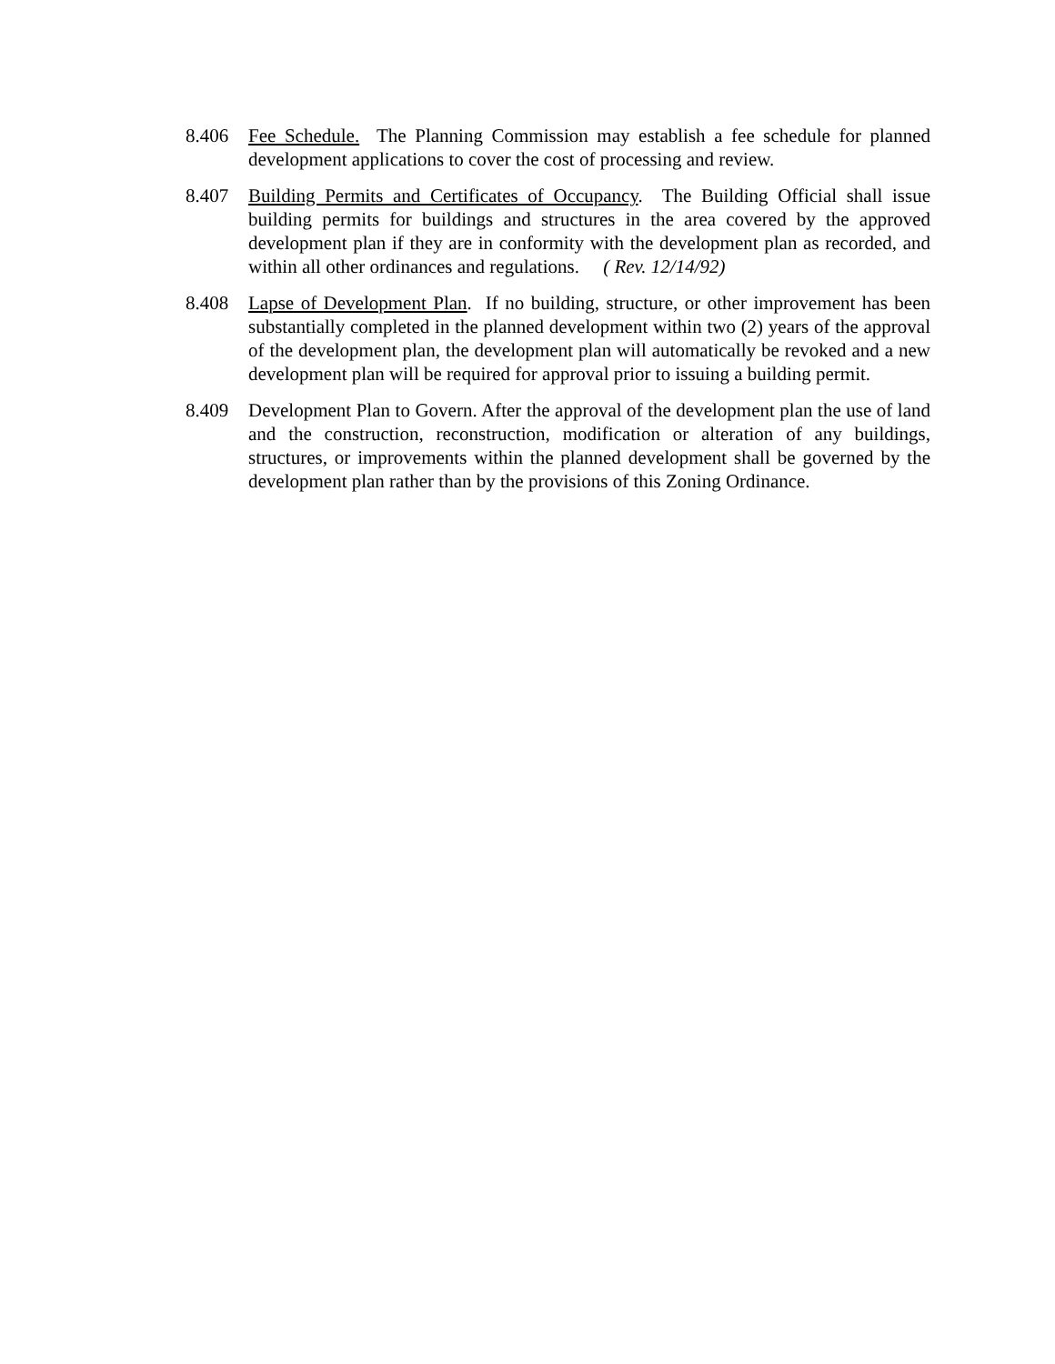8.406 Fee Schedule. The Planning Commission may establish a fee schedule for planned development applications to cover the cost of processing and review.
8.407 Building Permits and Certificates of Occupancy. The Building Official shall issue building permits for buildings and structures in the area covered by the approved development plan if they are in conformity with the development plan as recorded, and within all other ordinances and regulations. ( Rev. 12/14/92)
8.408 Lapse of Development Plan. If no building, structure, or other improvement has been substantially completed in the planned development within two (2) years of the approval of the development plan, the development plan will automatically be revoked and a new development plan will be required for approval prior to issuing a building permit.
8.409 Development Plan to Govern. After the approval of the development plan the use of land and the construction, reconstruction, modification or alteration of any buildings, structures, or improvements within the planned development shall be governed by the development plan rather than by the provisions of this Zoning Ordinance.